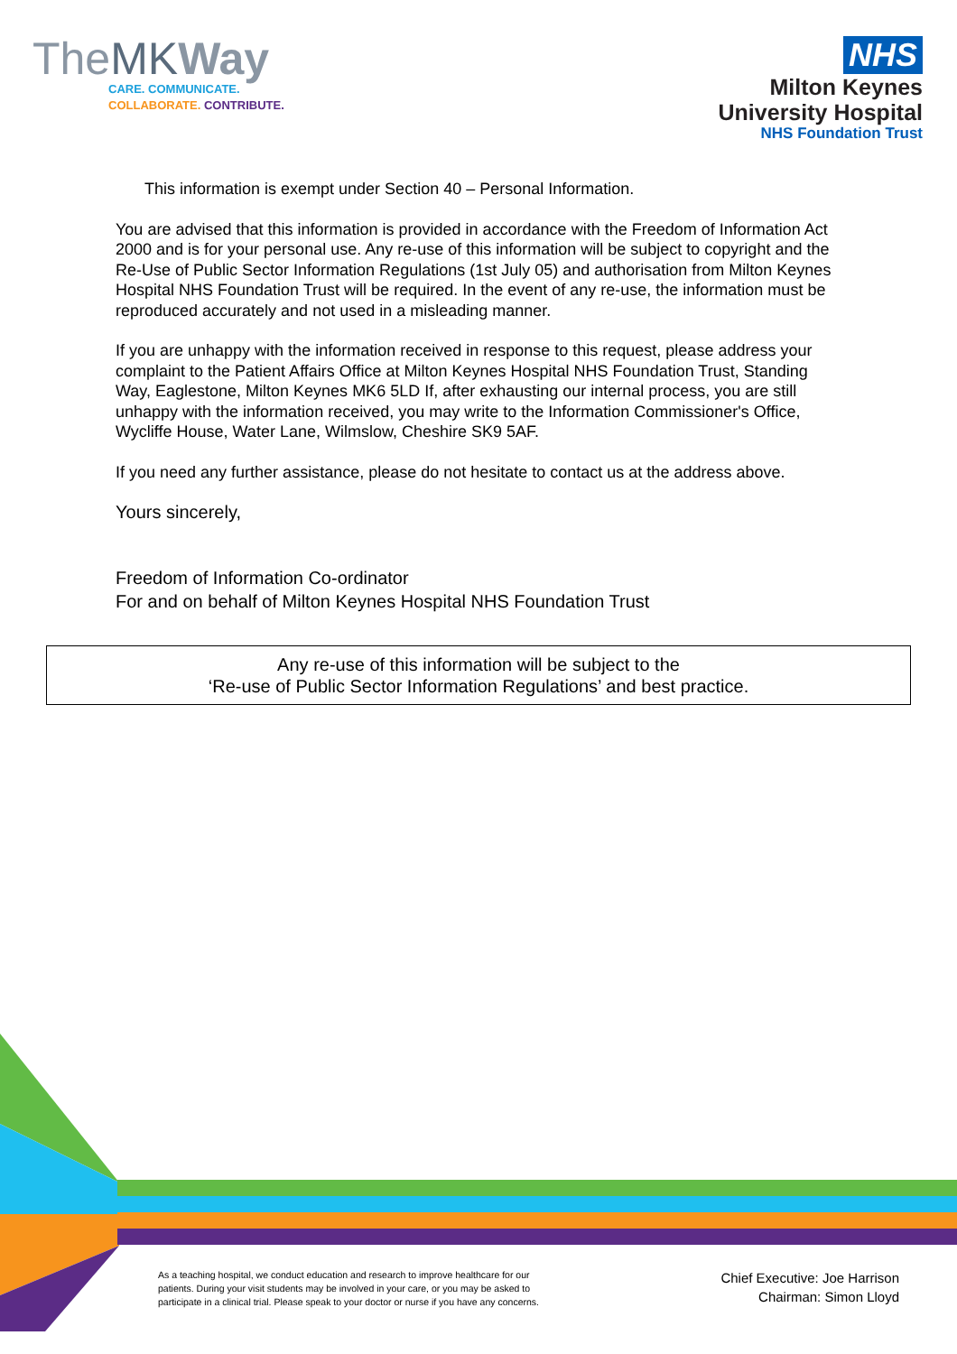TheMK Way
CARE. COMMUNICATE.
COLLABORATE. CONTRIBUTE.
NHS
Milton Keynes
University Hospital
NHS Foundation Trust
This information is exempt under Section 40 – Personal Information.
You are advised that this information is provided in accordance with the Freedom of Information Act 2000 and is for your personal use. Any re-use of this information will be subject to copyright and the Re-Use of Public Sector Information Regulations (1st July 05) and authorisation from Milton Keynes Hospital NHS Foundation Trust will be required. In the event of any re-use, the information must be reproduced accurately and not used in a misleading manner.
If you are unhappy with the information received in response to this request, please address your complaint to the Patient Affairs Office at Milton Keynes Hospital NHS Foundation Trust, Standing Way, Eaglestone, Milton Keynes MK6 5LD If, after exhausting our internal process, you are still unhappy with the information received, you may write to the Information Commissioner's Office, Wycliffe House, Water Lane, Wilmslow, Cheshire SK9 5AF.
If you need any further assistance, please do not hesitate to contact us at the address above.
Yours sincerely,
Freedom of Information Co-ordinator
For and on behalf of Milton Keynes Hospital NHS Foundation Trust
Any re-use of this information will be subject to the
‘Re-use of Public Sector Information Regulations’ and best practice.
As a teaching hospital, we conduct education and research to improve healthcare for our patients. During your visit students may be involved in your care, or you may be asked to participate in a clinical trial. Please speak to your doctor or nurse if you have any concerns.
Chief Executive: Joe Harrison
Chairman: Simon Lloyd